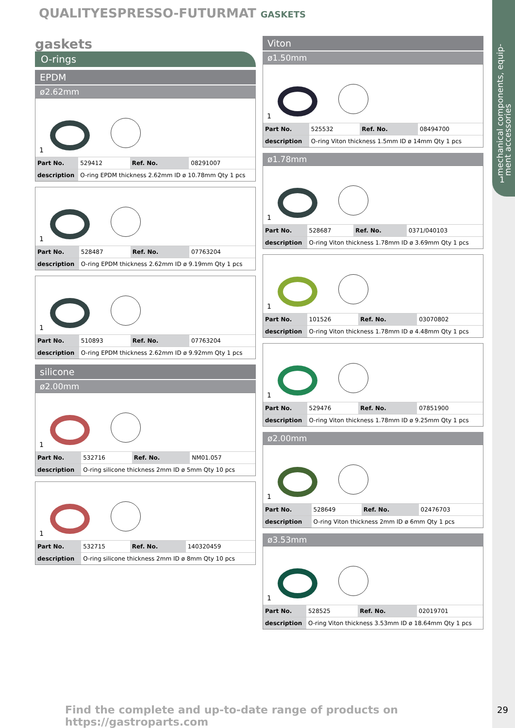mechanical components, equip-
ment accessories
1
QUALITYESPRESSO-FUTURMAT GASKETS
gaskets
O-rings
EPDM
ø2.62mm
1
| Part No. | 529412 | Ref. No. | 08291007 |
| description | O-ring EPDM thickness 2.62mm ID ø 10.78mm Qty 1 pcs | | |
1
| Part No. | 528487 | Ref. No. | 07763204 |
| description | O-ring EPDM thickness 2.62mm ID ø 9.19mm Qty 1 pcs | | |
1
| Part No. | 510893 | Ref. No. | 07763204 |
| description | O-ring EPDM thickness 2.62mm ID ø 9.92mm Qty 1 pcs | | |
silicone
ø2.00mm
1
| Part No. | 532716 | Ref. No. | NM01.057 |
| description | O-ring silicone thickness 2mm ID ø 5mm Qty 10 pcs | | |
1
| Part No. | 532715 | Ref. No. | 140320459 |
| description | O-ring silicone thickness 2mm ID ø 8mm Qty 10 pcs | | |
Viton
ø1.50mm
1
| Part No. | 525532 | Ref. No. | 08494700 |
| description | O-ring Viton thickness 1.5mm ID ø 14mm Qty 1 pcs | | |
ø1.78mm
1
| Part No. | 528687 | Ref. No. | 0371/040103 |
| description | O-ring Viton thickness 1.78mm ID ø 3.69mm Qty 1 pcs | | |
1
| Part No. | 101526 | Ref. No. | 03070802 |
| description | O-ring Viton thickness 1.78mm ID ø 4.48mm Qty 1 pcs | | |
1
| Part No. | 529476 | Ref. No. | 07851900 |
| description | O-ring Viton thickness 1.78mm ID ø 9.25mm Qty 1 pcs | | |
ø2.00mm
1
| Part No. | 528649 | Ref. No. | 02476703 |
| description | O-ring Viton thickness 2mm ID ø 6mm Qty 1 pcs | | |
ø3.53mm
1
| Part No. | 528525 | Ref. No. | 02019701 |
| description | O-ring Viton thickness 3.53mm ID ø 18.64mm Qty 1 pcs | | |
Find the complete and up-to-date range of products on https://gastroparts.com
29